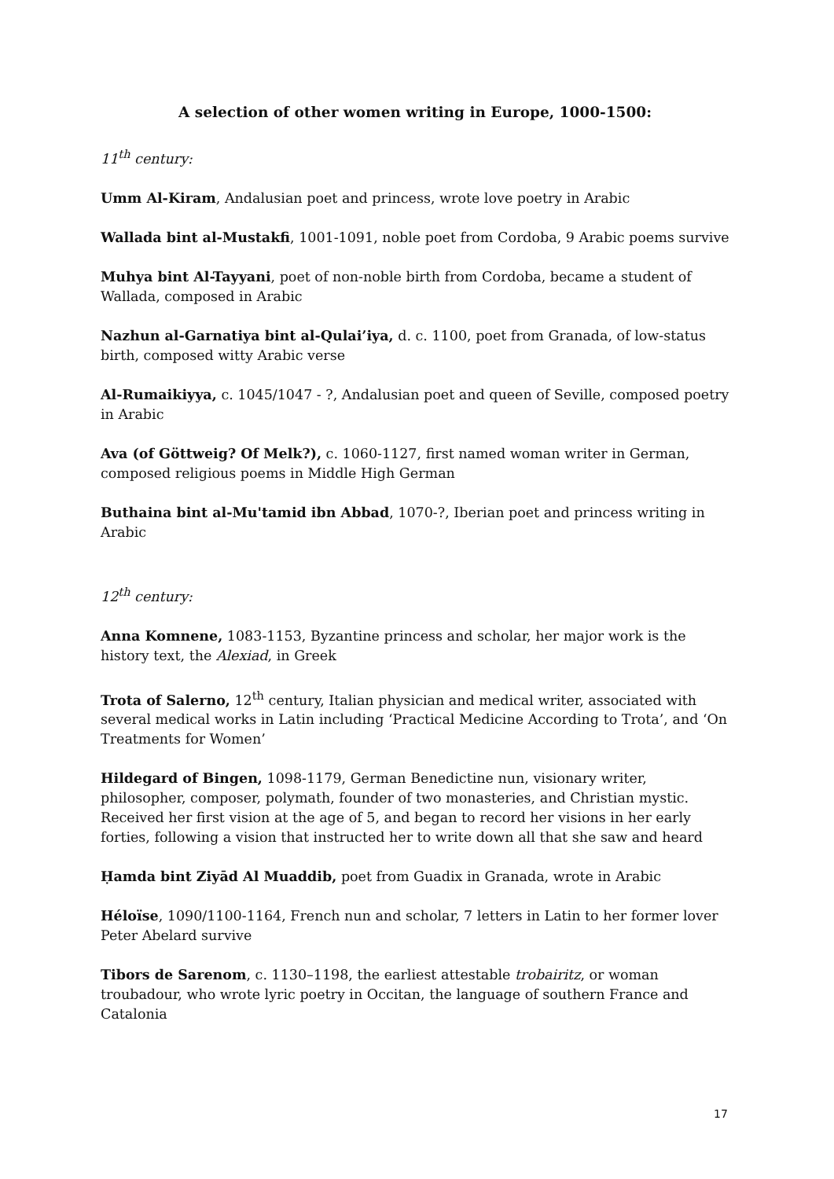A selection of other women writing in Europe, 1000-1500:
11<sup>th</sup> century:
Umm Al-Kiram, Andalusian poet and princess, wrote love poetry in Arabic
Wallada bint al-Mustakfi, 1001-1091, noble poet from Cordoba, 9 Arabic poems survive
Muhya bint Al-Tayyani, poet of non-noble birth from Cordoba, became a student of Wallada, composed in Arabic
Nazhun al-Garnatiya bint al-Qulai’iya, d. c. 1100, poet from Granada, of low-status birth, composed witty Arabic verse
Al-Rumaikiyya, c. 1045/1047 - ?, Andalusian poet and queen of Seville, composed poetry in Arabic
Ava (of Göttweig? Of Melk?), c. 1060-1127, first named woman writer in German, composed religious poems in Middle High German
Buthaina bint al-Mu'tamid ibn Abbad, 1070-?, Iberian poet and princess writing in Arabic
12<sup>th</sup> century:
Anna Komnene, 1083-1153, Byzantine princess and scholar, her major work is the history text, the Alexiad, in Greek
Trota of Salerno, 12<sup>th</sup> century, Italian physician and medical writer, associated with several medical works in Latin including ‘Practical Medicine According to Trota’, and ‘On Treatments for Women’
Hildegard of Bingen, 1098-1179, German Benedictine nun, visionary writer, philosopher, composer, polymath, founder of two monasteries, and Christian mystic. Received her first vision at the age of 5, and began to record her visions in her early forties, following a vision that instructed her to write down all that she saw and heard
Ḥamda bint Ziyād Al Muaddib, poet from Guadix in Granada, wrote in Arabic
Héloïse, 1090/1100-1164, French nun and scholar, 7 letters in Latin to her former lover Peter Abelard survive
Tibors de Sarenom, c. 1130–1198, the earliest attestable trobairitz, or woman troubadour, who wrote lyric poetry in Occitan, the language of southern France and Catalonia
17